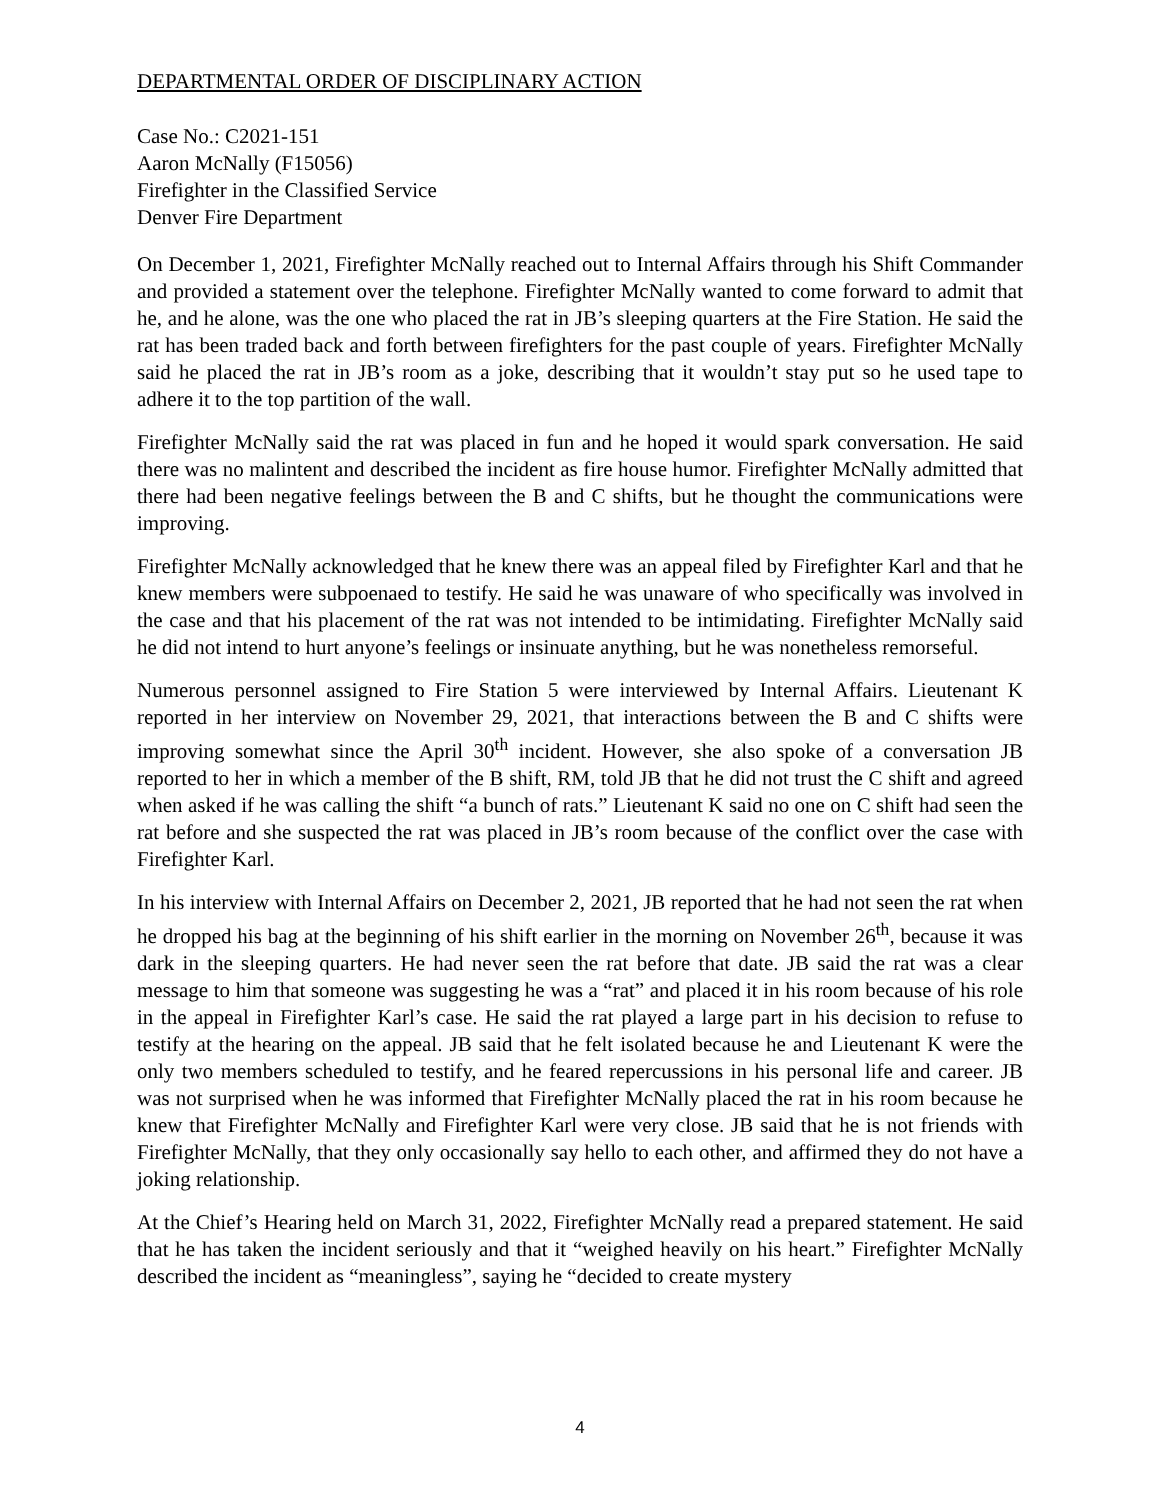DEPARTMENTAL ORDER OF DISCIPLINARY ACTION
Case No.: C2021-151
Aaron McNally (F15056)
Firefighter in the Classified Service
Denver Fire Department
On December 1, 2021, Firefighter McNally reached out to Internal Affairs through his Shift Commander and provided a statement over the telephone. Firefighter McNally wanted to come forward to admit that he, and he alone, was the one who placed the rat in JB’s sleeping quarters at the Fire Station. He said the rat has been traded back and forth between firefighters for the past couple of years. Firefighter McNally said he placed the rat in JB’s room as a joke, describing that it wouldn’t stay put so he used tape to adhere it to the top partition of the wall.
Firefighter McNally said the rat was placed in fun and he hoped it would spark conversation. He said there was no malintent and described the incident as fire house humor. Firefighter McNally admitted that there had been negative feelings between the B and C shifts, but he thought the communications were improving.
Firefighter McNally acknowledged that he knew there was an appeal filed by Firefighter Karl and that he knew members were subpoenaed to testify. He said he was unaware of who specifically was involved in the case and that his placement of the rat was not intended to be intimidating. Firefighter McNally said he did not intend to hurt anyone’s feelings or insinuate anything, but he was nonetheless remorseful.
Numerous personnel assigned to Fire Station 5 were interviewed by Internal Affairs. Lieutenant K reported in her interview on November 29, 2021, that interactions between the B and C shifts were improving somewhat since the April 30<sup>th</sup> incident. However, she also spoke of a conversation JB reported to her in which a member of the B shift, RM, told JB that he did not trust the C shift and agreed when asked if he was calling the shift “a bunch of rats.” Lieutenant K said no one on C shift had seen the rat before and she suspected the rat was placed in JB’s room because of the conflict over the case with Firefighter Karl.
In his interview with Internal Affairs on December 2, 2021, JB reported that he had not seen the rat when he dropped his bag at the beginning of his shift earlier in the morning on November 26<sup>th</sup>, because it was dark in the sleeping quarters. He had never seen the rat before that date. JB said the rat was a clear message to him that someone was suggesting he was a “rat” and placed it in his room because of his role in the appeal in Firefighter Karl’s case. He said the rat played a large part in his decision to refuse to testify at the hearing on the appeal. JB said that he felt isolated because he and Lieutenant K were the only two members scheduled to testify, and he feared repercussions in his personal life and career. JB was not surprised when he was informed that Firefighter McNally placed the rat in his room because he knew that Firefighter McNally and Firefighter Karl were very close. JB said that he is not friends with Firefighter McNally, that they only occasionally say hello to each other, and affirmed they do not have a joking relationship.
At the Chief’s Hearing held on March 31, 2022, Firefighter McNally read a prepared statement. He said that he has taken the incident seriously and that it “weighed heavily on his heart.” Firefighter McNally described the incident as “meaningless”, saying he “decided to create mystery
4